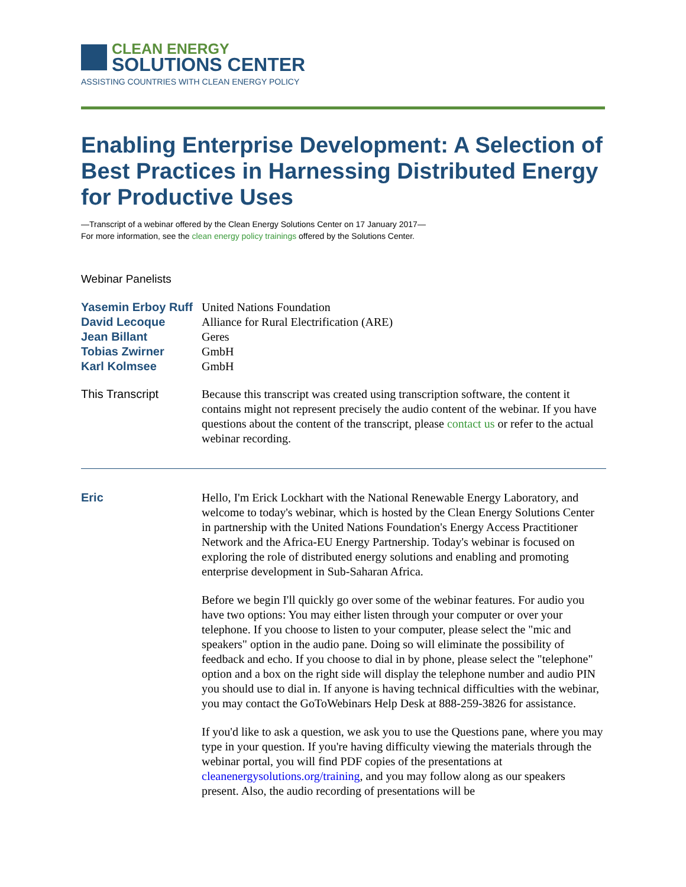CLEAN ENERGY
SOLUTIONS CENTER
ASSISTING COUNTRIES WITH CLEAN ENERGY POLICY
Enabling Enterprise Development: A Selection of Best Practices in Harnessing Distributed Energy for Productive Uses
—Transcript of a webinar offered by the Clean Energy Solutions Center on 17 January 2017—
For more information, see the clean energy policy trainings offered by the Solutions Center.
Webinar Panelists
Yasemin Erboy Ruff
United Nations Foundation
David Lecoque Alliance for Rural Electrification (ARE)
Jean Billant Geres
Tobias Zwirner GmbH
Karl Kolmsee GmbH
This Transcript Because this transcript was created using transcription software, the content it contains might not represent precisely the audio content of the webinar. If you have questions about the content of the transcript, please contact us or refer to the actual webinar recording.
Eric Hello, I'm Erick Lockhart with the National Renewable Energy Laboratory, and welcome to today's webinar, which is hosted by the Clean Energy Solutions Center in partnership with the United Nations Foundation's Energy Access Practitioner Network and the Africa-EU Energy Partnership. Today's webinar is focused on exploring the role of distributed energy solutions and enabling and promoting enterprise development in Sub-Saharan Africa.
Before we begin I'll quickly go over some of the webinar features. For audio you have two options: You may either listen through your computer or over your telephone. If you choose to listen to your computer, please select the "mic and speakers" option in the audio pane. Doing so will eliminate the possibility of feedback and echo. If you choose to dial in by phone, please select the "telephone" option and a box on the right side will display the telephone number and audio PIN you should use to dial in. If anyone is having technical difficulties with the webinar, you may contact the GoToWebinars Help Desk at 888-259-3826 for assistance.
If you'd like to ask a question, we ask you to use the Questions pane, where you may type in your question. If you're having difficulty viewing the materials through the webinar portal, you will find PDF copies of the presentations at cleanenergysolutions.org/training, and you may follow along as our speakers present. Also, the audio recording of presentations will be